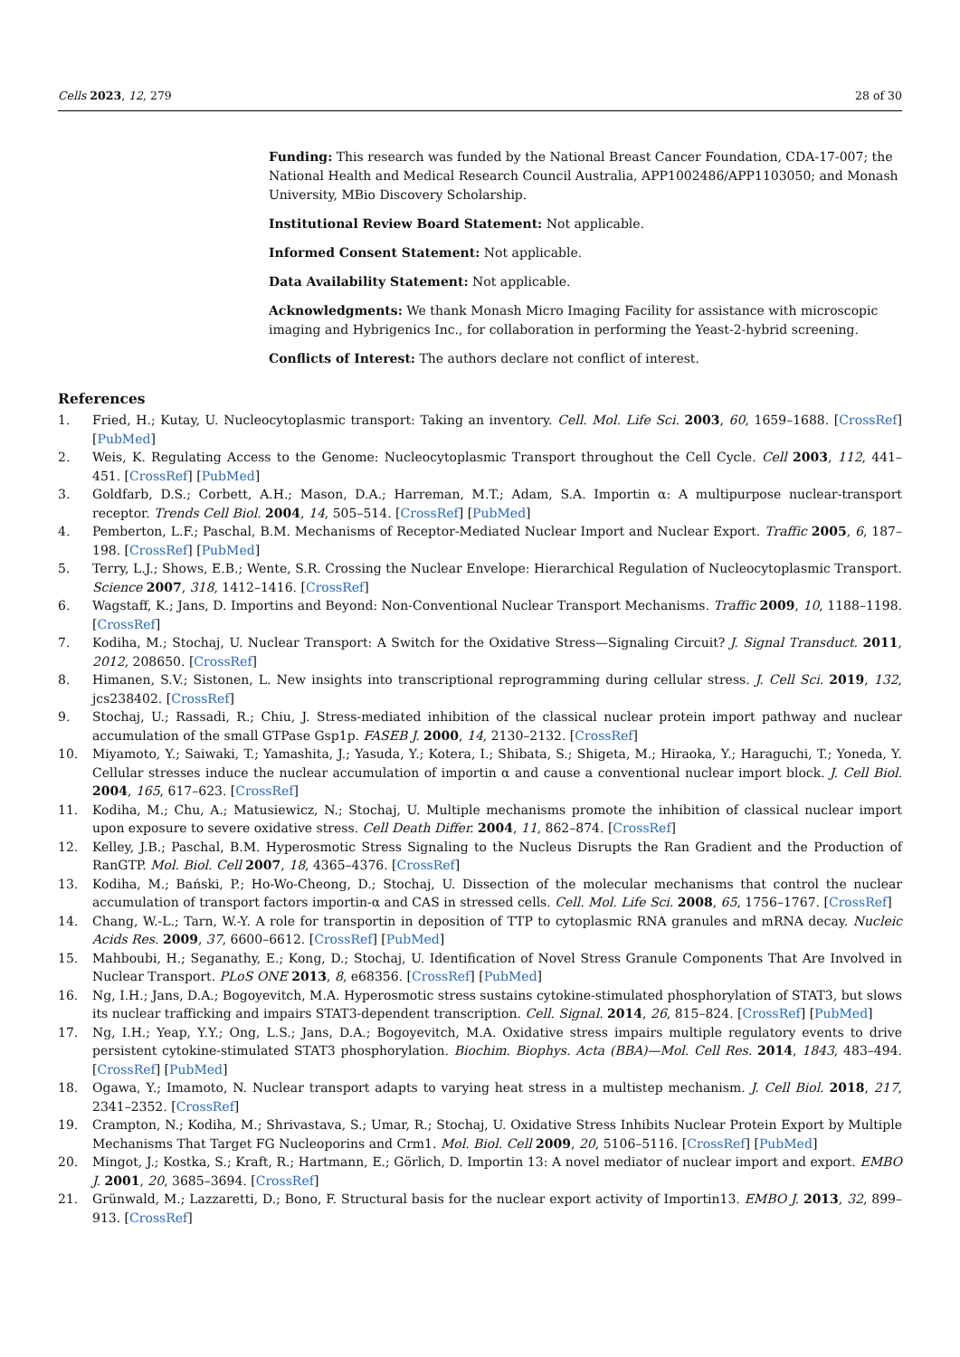Cells 2023, 12, 279 28 of 30
Funding: This research was funded by the National Breast Cancer Foundation, CDA-17-007; the National Health and Medical Research Council Australia, APP1002486/APP1103050; and Monash University, MBio Discovery Scholarship.
Institutional Review Board Statement: Not applicable.
Informed Consent Statement: Not applicable.
Data Availability Statement: Not applicable.
Acknowledgments: We thank Monash Micro Imaging Facility for assistance with microscopic imaging and Hybrigenics Inc., for collaboration in performing the Yeast-2-hybrid screening.
Conflicts of Interest: The authors declare not conflict of interest.
References
1. Fried, H.; Kutay, U. Nucleocytoplasmic transport: Taking an inventory. Cell. Mol. Life Sci. 2003, 60, 1659–1688. [CrossRef] [PubMed]
2. Weis, K. Regulating Access to the Genome: Nucleocytoplasmic Transport throughout the Cell Cycle. Cell 2003, 112, 441–451. [CrossRef] [PubMed]
3. Goldfarb, D.S.; Corbett, A.H.; Mason, D.A.; Harreman, M.T.; Adam, S.A. Importin α: A multipurpose nuclear-transport receptor. Trends Cell Biol. 2004, 14, 505–514. [CrossRef] [PubMed]
4. Pemberton, L.F.; Paschal, B.M. Mechanisms of Receptor-Mediated Nuclear Import and Nuclear Export. Traffic 2005, 6, 187–198. [CrossRef] [PubMed]
5. Terry, L.J.; Shows, E.B.; Wente, S.R. Crossing the Nuclear Envelope: Hierarchical Regulation of Nucleocytoplasmic Transport. Science 2007, 318, 1412–1416. [CrossRef]
6. Wagstaff, K.; Jans, D. Importins and Beyond: Non-Conventional Nuclear Transport Mechanisms. Traffic 2009, 10, 1188–1198. [CrossRef]
7. Kodiha, M.; Stochaj, U. Nuclear Transport: A Switch for the Oxidative Stress—Signaling Circuit? J. Signal Transduct. 2011, 2012, 208650. [CrossRef]
8. Himanen, S.V.; Sistonen, L. New insights into transcriptional reprogramming during cellular stress. J. Cell Sci. 2019, 132, jcs238402. [CrossRef]
9. Stochaj, U.; Rassadi, R.; Chiu, J. Stress-mediated inhibition of the classical nuclear protein import pathway and nuclear accumulation of the small GTPase Gsp1p. FASEB J. 2000, 14, 2130–2132. [CrossRef]
10. Miyamoto, Y.; Saiwaki, T.; Yamashita, J.; Yasuda, Y.; Kotera, I.; Shibata, S.; Shigeta, M.; Hiraoka, Y.; Haraguchi, T.; Yoneda, Y. Cellular stresses induce the nuclear accumulation of importin α and cause a conventional nuclear import block. J. Cell Biol. 2004, 165, 617–623. [CrossRef]
11. Kodiha, M.; Chu, A.; Matusiewicz, N.; Stochaj, U. Multiple mechanisms promote the inhibition of classical nuclear import upon exposure to severe oxidative stress. Cell Death Differ. 2004, 11, 862–874. [CrossRef]
12. Kelley, J.B.; Paschal, B.M. Hyperosmotic Stress Signaling to the Nucleus Disrupts the Ran Gradient and the Production of RanGTP. Mol. Biol. Cell 2007, 18, 4365–4376. [CrossRef]
13. Kodiha, M.; Bański, P.; Ho-Wo-Cheong, D.; Stochaj, U. Dissection of the molecular mechanisms that control the nuclear accumulation of transport factors importin-α and CAS in stressed cells. Cell. Mol. Life Sci. 2008, 65, 1756–1767. [CrossRef]
14. Chang, W.-L.; Tarn, W.-Y. A role for transportin in deposition of TTP to cytoplasmic RNA granules and mRNA decay. Nucleic Acids Res. 2009, 37, 6600–6612. [CrossRef] [PubMed]
15. Mahboubi, H.; Seganathy, E.; Kong, D.; Stochaj, U. Identification of Novel Stress Granule Components That Are Involved in Nuclear Transport. PLoS ONE 2013, 8, e68356. [CrossRef] [PubMed]
16. Ng, I.H.; Jans, D.A.; Bogoyevitch, M.A. Hyperosmotic stress sustains cytokine-stimulated phosphorylation of STAT3, but slows its nuclear trafficking and impairs STAT3-dependent transcription. Cell. Signal. 2014, 26, 815–824. [CrossRef] [PubMed]
17. Ng, I.H.; Yeap, Y.Y.; Ong, L.S.; Jans, D.A.; Bogoyevitch, M.A. Oxidative stress impairs multiple regulatory events to drive persistent cytokine-stimulated STAT3 phosphorylation. Biochim. Biophys. Acta (BBA)—Mol. Cell Res. 2014, 1843, 483–494. [CrossRef] [PubMed]
18. Ogawa, Y.; Imamoto, N. Nuclear transport adapts to varying heat stress in a multistep mechanism. J. Cell Biol. 2018, 217, 2341–2352. [CrossRef]
19. Crampton, N.; Kodiha, M.; Shrivastava, S.; Umar, R.; Stochaj, U. Oxidative Stress Inhibits Nuclear Protein Export by Multiple Mechanisms That Target FG Nucleoporins and Crm1. Mol. Biol. Cell 2009, 20, 5106–5116. [CrossRef] [PubMed]
20. Mingot, J.; Kostka, S.; Kraft, R.; Hartmann, E.; Görlich, D. Importin 13: A novel mediator of nuclear import and export. EMBO J. 2001, 20, 3685–3694. [CrossRef]
21. Grünwald, M.; Lazzaretti, D.; Bono, F. Structural basis for the nuclear export activity of Importin13. EMBO J. 2013, 32, 899–913. [CrossRef]